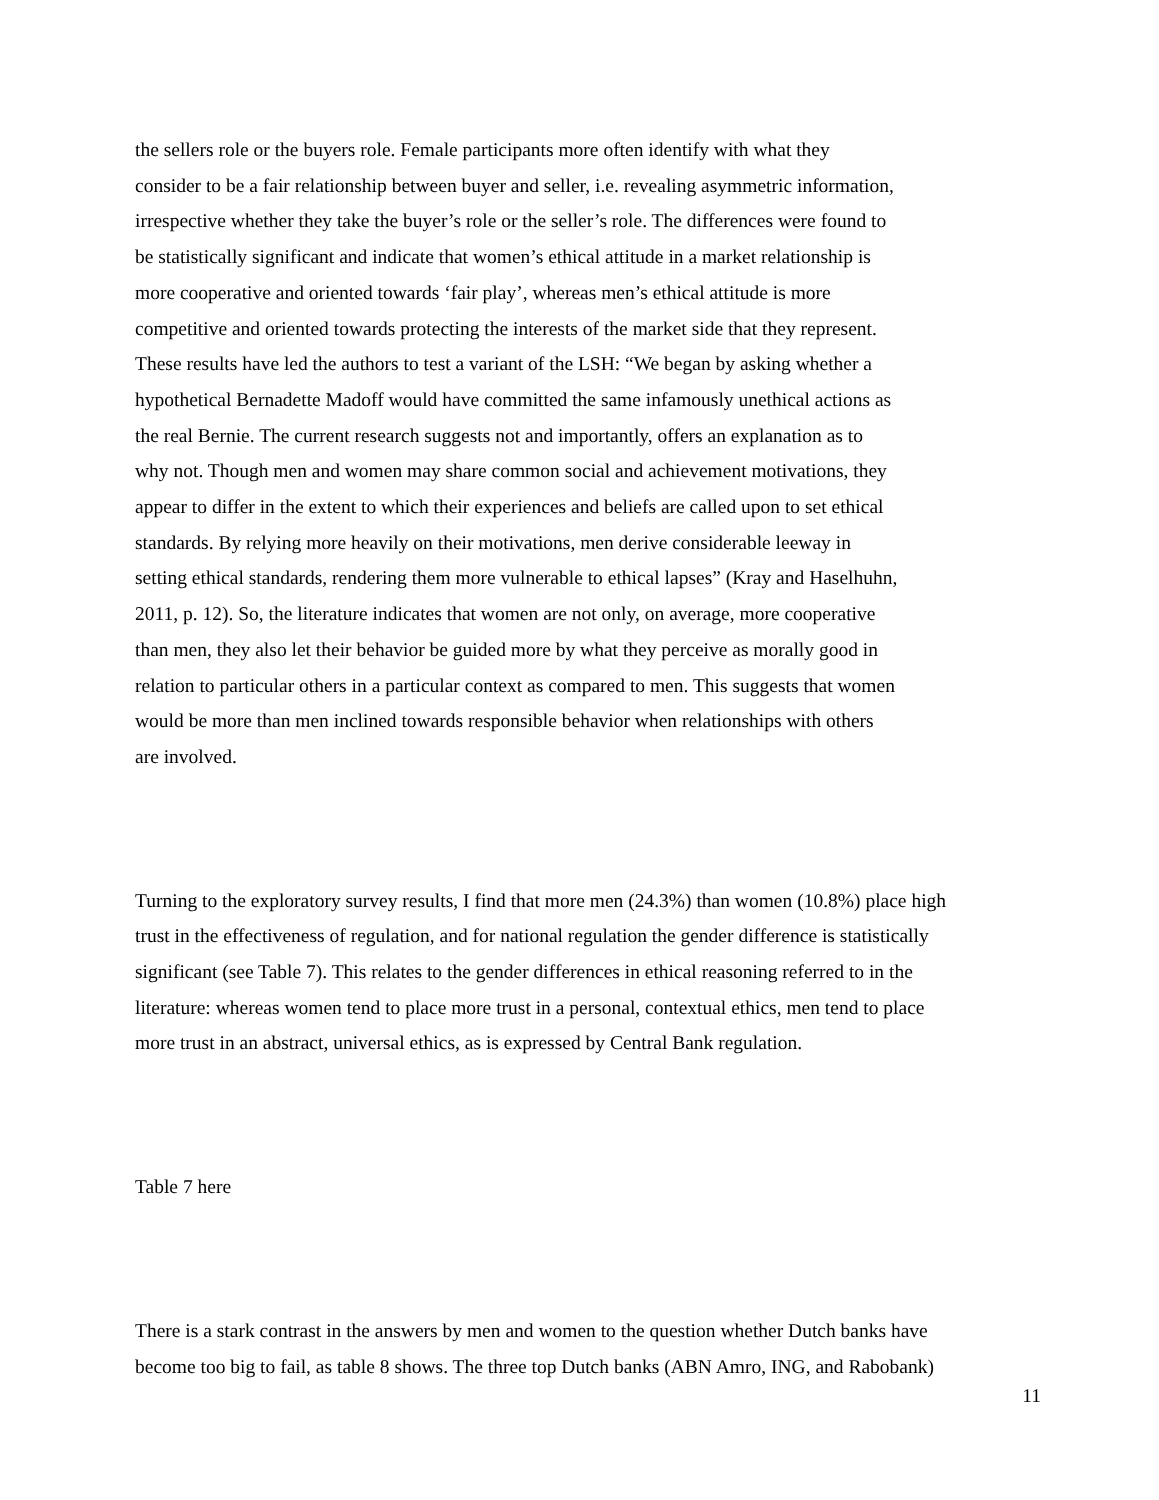the sellers role or the buyers role. Female participants more often identify with what they
consider to be a fair relationship between buyer and seller, i.e. revealing asymmetric information,
irrespective whether they take the buyer’s role or the seller’s role. The differences were found to
be statistically significant and indicate that women’s ethical attitude in a market relationship is
more cooperative and oriented towards ‘fair play’, whereas men’s ethical attitude is more
competitive and oriented towards protecting the interests of the market side that they represent.
These results have led the authors to test a variant of the LSH: “We began by asking whether a
hypothetical Bernadette Madoff would have committed the same infamously unethical actions as
the real Bernie. The current research suggests not and importantly, offers an explanation as to
why not. Though men and women may share common social and achievement motivations, they
appear to differ in the extent to which their experiences and beliefs are called upon to set ethical
standards. By relying more heavily on their motivations, men derive considerable leeway in
setting ethical standards, rendering them more vulnerable to ethical lapses” (Kray and Haselhuhn,
2011, p. 12). So, the literature indicates that women are not only, on average, more cooperative
than men, they also let their behavior be guided more by what they perceive as morally good in
relation to particular others in a particular context as compared to men. This suggests that women
would be more than men inclined towards responsible behavior when relationships with others
are involved.
Turning to the exploratory survey results, I find that more men (24.3%) than women (10.8%) place high
trust in the effectiveness of regulation, and for national regulation the gender difference is statistically
significant (see Table 7). This relates to the gender differences in ethical reasoning referred to in the
literature: whereas women tend to place more trust in a personal, contextual ethics, men tend to place
more trust in an abstract, universal ethics, as is expressed by Central Bank regulation.
Table 7 here
There is a stark contrast in the answers by men and women to the question whether Dutch banks have
become too big to fail, as table 8 shows. The three top Dutch banks (ABN Amro, ING, and Rabobank)
11